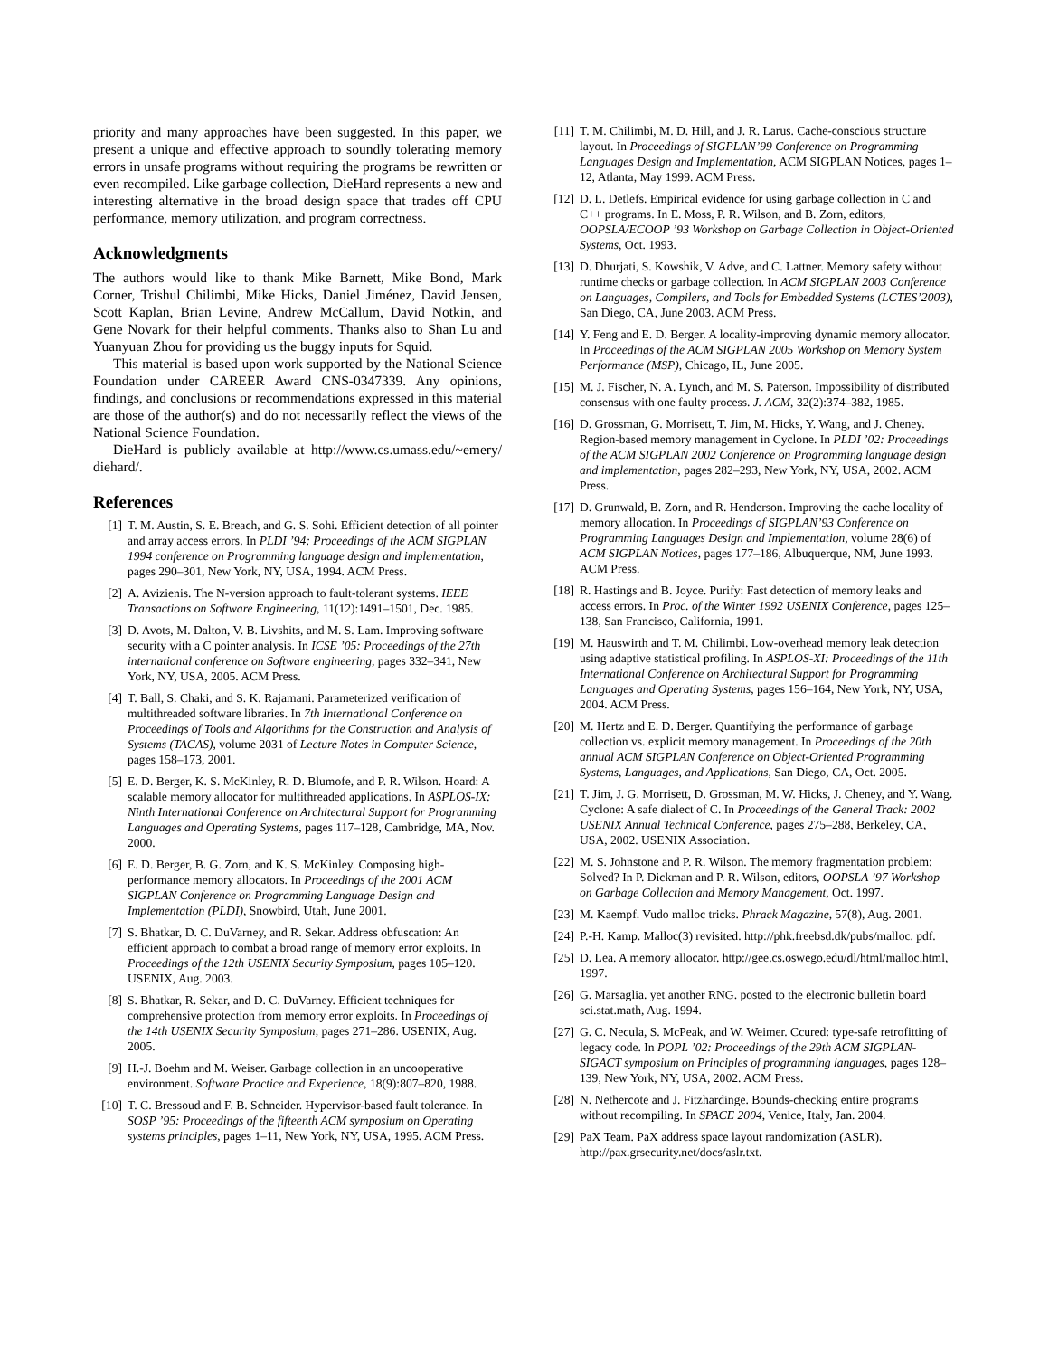priority and many approaches have been suggested. In this paper, we present a unique and effective approach to soundly tolerating memory errors in unsafe programs without requiring the programs be rewritten or even recompiled. Like garbage collection, DieHard represents a new and interesting alternative in the broad design space that trades off CPU performance, memory utilization, and program correctness.
Acknowledgments
The authors would like to thank Mike Barnett, Mike Bond, Mark Corner, Trishul Chilimbi, Mike Hicks, Daniel Jiménez, David Jensen, Scott Kaplan, Brian Levine, Andrew McCallum, David Notkin, and Gene Novark for their helpful comments. Thanks also to Shan Lu and Yuanyuan Zhou for providing us the buggy inputs for Squid.
This material is based upon work supported by the National Science Foundation under CAREER Award CNS-0347339. Any opinions, findings, and conclusions or recommendations expressed in this material are those of the author(s) and do not necessarily reflect the views of the National Science Foundation.
DieHard is publicly available at http://www.cs.umass.edu/~emery/ diehard/.
References
[1] T. M. Austin, S. E. Breach, and G. S. Sohi. Efficient detection of all pointer and array access errors. In PLDI ’94: Proceedings of the ACM SIGPLAN 1994 conference on Programming language design and implementation, pages 290–301, New York, NY, USA, 1994. ACM Press.
[2] A. Avizienis. The N-version approach to fault-tolerant systems. IEEE Transactions on Software Engineering, 11(12):1491–1501, Dec. 1985.
[3] D. Avots, M. Dalton, V. B. Livshits, and M. S. Lam. Improving software security with a C pointer analysis. In ICSE ’05: Proceedings of the 27th international conference on Software engineering, pages 332–341, New York, NY, USA, 2005. ACM Press.
[4] T. Ball, S. Chaki, and S. K. Rajamani. Parameterized verification of multithreaded software libraries. In 7th International Conference on Proceedings of Tools and Algorithms for the Construction and Analysis of Systems (TACAS), volume 2031 of Lecture Notes in Computer Science, pages 158–173, 2001.
[5] E. D. Berger, K. S. McKinley, R. D. Blumofe, and P. R. Wilson. Hoard: A scalable memory allocator for multithreaded applications. In ASPLOS-IX: Ninth International Conference on Architectural Support for Programming Languages and Operating Systems, pages 117–128, Cambridge, MA, Nov. 2000.
[6] E. D. Berger, B. G. Zorn, and K. S. McKinley. Composing high-performance memory allocators. In Proceedings of the 2001 ACM SIGPLAN Conference on Programming Language Design and Implementation (PLDI), Snowbird, Utah, June 2001.
[7] S. Bhatkar, D. C. DuVarney, and R. Sekar. Address obfuscation: An efficient approach to combat a broad range of memory error exploits. In Proceedings of the 12th USENIX Security Symposium, pages 105–120. USENIX, Aug. 2003.
[8] S. Bhatkar, R. Sekar, and D. C. DuVarney. Efficient techniques for comprehensive protection from memory error exploits. In Proceedings of the 14th USENIX Security Symposium, pages 271–286. USENIX, Aug. 2005.
[9] H.-J. Boehm and M. Weiser. Garbage collection in an uncooperative environment. Software Practice and Experience, 18(9):807–820, 1988.
[10] T. C. Bressoud and F. B. Schneider. Hypervisor-based fault tolerance. In SOSP ’95: Proceedings of the fifteenth ACM symposium on Operating systems principles, pages 1–11, New York, NY, USA, 1995. ACM Press.
[11] T. M. Chilimbi, M. D. Hill, and J. R. Larus. Cache-conscious structure layout. In Proceedings of SIGPLAN’99 Conference on Programming Languages Design and Implementation, ACM SIGPLAN Notices, pages 1–12, Atlanta, May 1999. ACM Press.
[12] D. L. Detlefs. Empirical evidence for using garbage collection in C and C++ programs. In E. Moss, P. R. Wilson, and B. Zorn, editors, OOPSLA/ECOOP ’93 Workshop on Garbage Collection in Object-Oriented Systems, Oct. 1993.
[13] D. Dhurjati, S. Kowshik, V. Adve, and C. Lattner. Memory safety without runtime checks or garbage collection. In ACM SIGPLAN 2003 Conference on Languages, Compilers, and Tools for Embedded Systems (LCTES’2003), San Diego, CA, June 2003. ACM Press.
[14] Y. Feng and E. D. Berger. A locality-improving dynamic memory allocator. In Proceedings of the ACM SIGPLAN 2005 Workshop on Memory System Performance (MSP), Chicago, IL, June 2005.
[15] M. J. Fischer, N. A. Lynch, and M. S. Paterson. Impossibility of distributed consensus with one faulty process. J. ACM, 32(2):374–382, 1985.
[16] D. Grossman, G. Morrisett, T. Jim, M. Hicks, Y. Wang, and J. Cheney. Region-based memory management in Cyclone. In PLDI ’02: Proceedings of the ACM SIGPLAN 2002 Conference on Programming language design and implementation, pages 282–293, New York, NY, USA, 2002. ACM Press.
[17] D. Grunwald, B. Zorn, and R. Henderson. Improving the cache locality of memory allocation. In Proceedings of SIGPLAN’93 Conference on Programming Languages Design and Implementation, volume 28(6) of ACM SIGPLAN Notices, pages 177–186, Albuquerque, NM, June 1993. ACM Press.
[18] R. Hastings and B. Joyce. Purify: Fast detection of memory leaks and access errors. In Proc. of the Winter 1992 USENIX Conference, pages 125–138, San Francisco, California, 1991.
[19] M. Hauswirth and T. M. Chilimbi. Low-overhead memory leak detection using adaptive statistical profiling. In ASPLOS-XI: Proceedings of the 11th International Conference on Architectural Support for Programming Languages and Operating Systems, pages 156–164, New York, NY, USA, 2004. ACM Press.
[20] M. Hertz and E. D. Berger. Quantifying the performance of garbage collection vs. explicit memory management. In Proceedings of the 20th annual ACM SIGPLAN Conference on Object-Oriented Programming Systems, Languages, and Applications, San Diego, CA, Oct. 2005.
[21] T. Jim, J. G. Morrisett, D. Grossman, M. W. Hicks, J. Cheney, and Y. Wang. Cyclone: A safe dialect of C. In Proceedings of the General Track: 2002 USENIX Annual Technical Conference, pages 275–288, Berkeley, CA, USA, 2002. USENIX Association.
[22] M. S. Johnstone and P. R. Wilson. The memory fragmentation problem: Solved? In P. Dickman and P. R. Wilson, editors, OOPSLA ’97 Workshop on Garbage Collection and Memory Management, Oct. 1997.
[23] M. Kaempf. Vudo malloc tricks. Phrack Magazine, 57(8), Aug. 2001.
[24] P.-H. Kamp. Malloc(3) revisited. http://phk.freebsd.dk/pubs/malloc. pdf.
[25] D. Lea. A memory allocator. http://gee.cs.oswego.edu/dl/html/malloc.html, 1997.
[26] G. Marsaglia. yet another RNG. posted to the electronic bulletin board sci.stat.math, Aug. 1994.
[27] G. C. Necula, S. McPeak, and W. Weimer. Ccured: type-safe retrofitting of legacy code. In POPL ’02: Proceedings of the 29th ACM SIGPLAN-SIGACT symposium on Principles of programming languages, pages 128–139, New York, NY, USA, 2002. ACM Press.
[28] N. Nethercote and J. Fitzhardinge. Bounds-checking entire programs without recompiling. In SPACE 2004, Venice, Italy, Jan. 2004.
[29] PaX Team. PaX address space layout randomization (ASLR). http://pax.grsecurity.net/docs/aslr.txt.